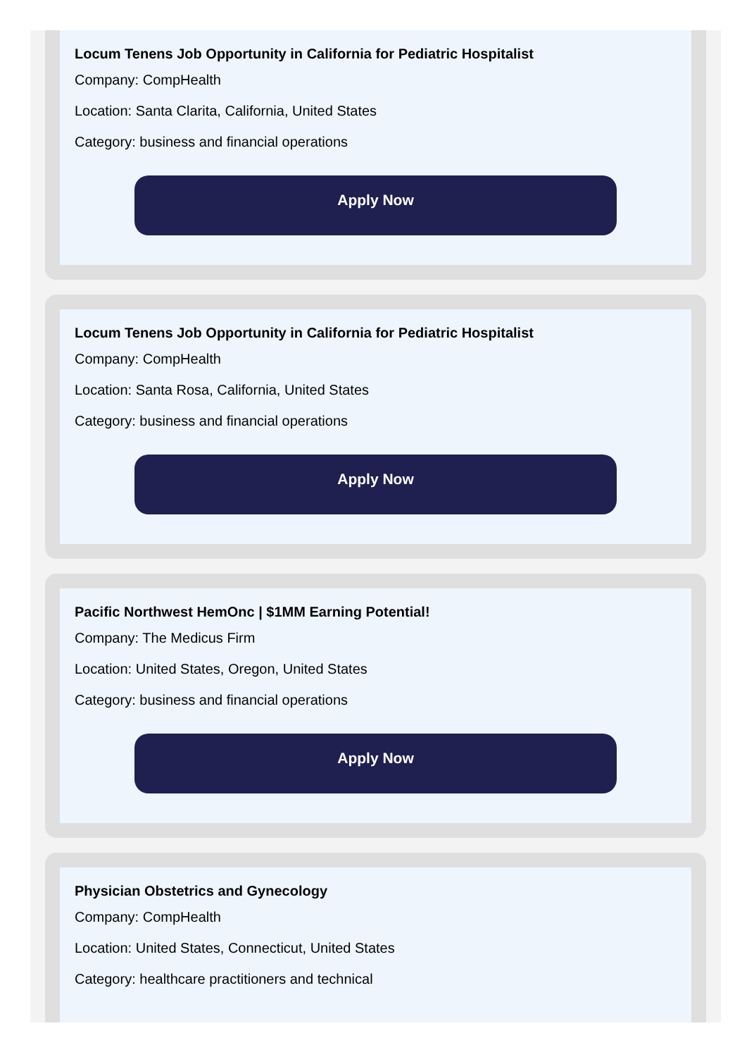Locum Tenens Job Opportunity in California for Pediatric Hospitalist
Company: CompHealth
Location: Santa Clarita, California, United States
Category: business and financial operations
Apply Now
Locum Tenens Job Opportunity in California for Pediatric Hospitalist
Company: CompHealth
Location: Santa Rosa, California, United States
Category: business and financial operations
Apply Now
Pacific Northwest HemOnc | $1MM Earning Potential!
Company: The Medicus Firm
Location: United States, Oregon, United States
Category: business and financial operations
Apply Now
Physician Obstetrics and Gynecology
Company: CompHealth
Location: United States, Connecticut, United States
Category: healthcare practitioners and technical